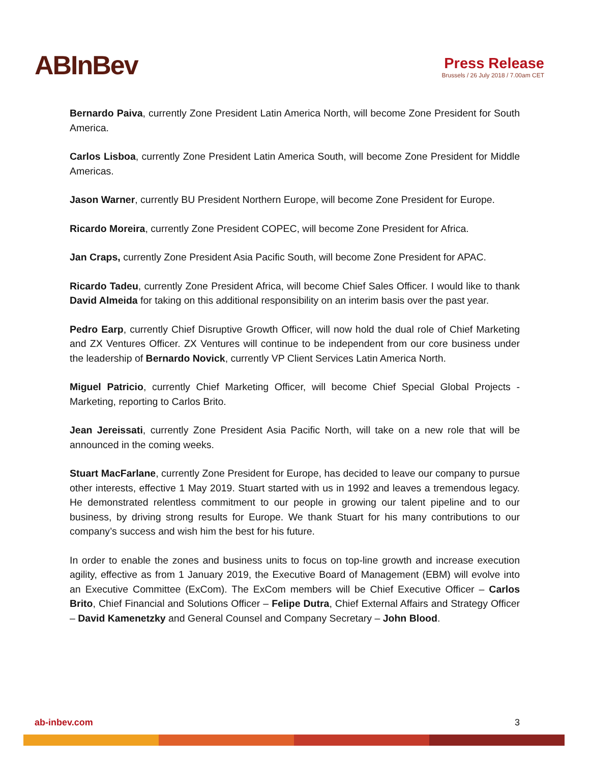ABInBev
Press Release
Brussels / 26 July 2018 / 7.00am CET
Bernardo Paiva, currently Zone President Latin America North, will become Zone President for South America.
Carlos Lisboa, currently Zone President Latin America South, will become Zone President for Middle Americas.
Jason Warner, currently BU President Northern Europe, will become Zone President for Europe.
Ricardo Moreira, currently Zone President COPEC, will become Zone President for Africa.
Jan Craps, currently Zone President Asia Pacific South, will become Zone President for APAC.
Ricardo Tadeu, currently Zone President Africa, will become Chief Sales Officer. I would like to thank David Almeida for taking on this additional responsibility on an interim basis over the past year.
Pedro Earp, currently Chief Disruptive Growth Officer, will now hold the dual role of Chief Marketing and ZX Ventures Officer. ZX Ventures will continue to be independent from our core business under the leadership of Bernardo Novick, currently VP Client Services Latin America North.
Miguel Patricio, currently Chief Marketing Officer, will become Chief Special Global Projects - Marketing, reporting to Carlos Brito.
Jean Jereissati, currently Zone President Asia Pacific North, will take on a new role that will be announced in the coming weeks.
Stuart MacFarlane, currently Zone President for Europe, has decided to leave our company to pursue other interests, effective 1 May 2019. Stuart started with us in 1992 and leaves a tremendous legacy. He demonstrated relentless commitment to our people in growing our talent pipeline and to our business, by driving strong results for Europe. We thank Stuart for his many contributions to our company’s success and wish him the best for his future.
In order to enable the zones and business units to focus on top-line growth and increase execution agility, effective as from 1 January 2019, the Executive Board of Management (EBM) will evolve into an Executive Committee (ExCom). The ExCom members will be Chief Executive Officer – Carlos Brito, Chief Financial and Solutions Officer – Felipe Dutra, Chief External Affairs and Strategy Officer – David Kamenetzky and General Counsel and Company Secretary – John Blood.
ab-inbev.com 3